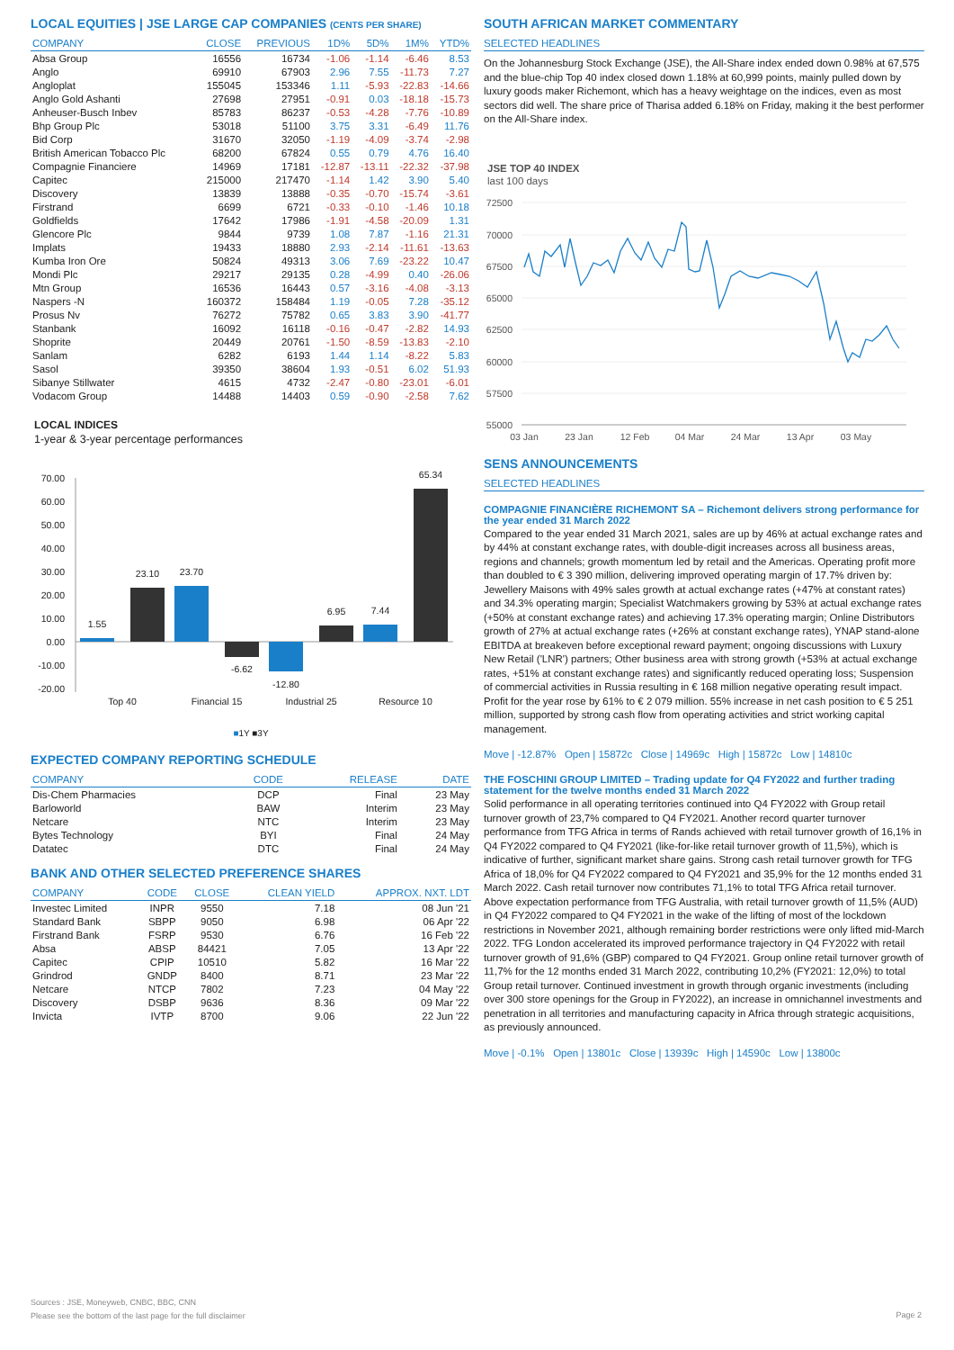LOCAL EQUITIES | JSE LARGE CAP COMPANIES (CENTS PER SHARE)
| COMPANY | CLOSE | PREVIOUS | 1D% | 5D% | 1M% | YTD% |
| --- | --- | --- | --- | --- | --- | --- |
| Absa Group | 16556 | 16734 | -1.06 | -1.14 | -6.46 | 8.53 |
| Anglo | 69910 | 67903 | 2.96 | 7.55 | -11.73 | 7.27 |
| Angloplat | 155045 | 153346 | 1.11 | -5.93 | -22.83 | -14.66 |
| Anglo Gold Ashanti | 27698 | 27951 | -0.91 | 0.03 | -18.18 | -15.73 |
| Anheuser-Busch Inbev | 85783 | 86237 | -0.53 | -4.28 | -7.76 | -10.89 |
| Bhp Group Plc | 53018 | 51100 | 3.75 | 3.31 | -6.49 | 11.76 |
| Bid Corp | 31670 | 32050 | -1.19 | -4.09 | -3.74 | -2.98 |
| British American Tobacco Plc | 68200 | 67824 | 0.55 | 0.79 | 4.76 | 16.40 |
| Compagnie Financiere | 14969 | 17181 | -12.87 | -13.11 | -22.32 | -37.98 |
| Capitec | 215000 | 217470 | -1.14 | 1.42 | 3.90 | 5.40 |
| Discovery | 13839 | 13888 | -0.35 | -0.70 | -15.74 | -3.61 |
| Firstrand | 6699 | 6721 | -0.33 | -0.10 | -1.46 | 10.18 |
| Goldfields | 17642 | 17986 | -1.91 | -4.58 | -20.09 | 1.31 |
| Glencore Plc | 9844 | 9739 | 1.08 | 7.87 | -1.16 | 21.31 |
| Implats | 19433 | 18880 | 2.93 | -2.14 | -11.61 | -13.63 |
| Kumba Iron Ore | 50824 | 49313 | 3.06 | 7.69 | -23.22 | 10.47 |
| Mondi Plc | 29217 | 29135 | 0.28 | -4.99 | 0.40 | -26.06 |
| Mtn Group | 16536 | 16443 | 0.57 | -3.16 | -4.08 | -3.13 |
| Naspers -N | 160372 | 158484 | 1.19 | -0.05 | 7.28 | -35.12 |
| Prosus Nv | 76272 | 75782 | 0.65 | 3.83 | 3.90 | -41.77 |
| Stanbank | 16092 | 16118 | -0.16 | -0.47 | -2.82 | 14.93 |
| Shoprite | 20449 | 20761 | -1.50 | -8.59 | -13.83 | -2.10 |
| Sanlam | 6282 | 6193 | 1.44 | 1.14 | -8.22 | 5.83 |
| Sasol | 39350 | 38604 | 1.93 | -0.51 | 6.02 | 51.93 |
| Sibanye Stillwater | 4615 | 4732 | -2.47 | -0.80 | -23.01 | -6.01 |
| Vodacom Group | 14488 | 14403 | 0.59 | -0.90 | -2.58 | 7.62 |
LOCAL INDICES
1-year & 3-year percentage performances
70.00
60.00
50.00
40.00
30.00
20.00
10.00
0.00
-10.00
-20.00
1.55
23.10
23.70
-6.62
-12.80
6.95
7.44
65.34
Top 40
Financial 15
Industrial 25
Resource 10
■1Y ■3Y
EXPECTED COMPANY REPORTING SCHEDULE
| COMPANY | CODE | RELEASE | DATE |
| --- | --- | --- | --- |
| Dis-Chem Pharmacies | DCP | Final | 23 May |
| Barloworld | BAW | Interim | 23 May |
| Netcare | NTC | Interim | 23 May |
| Bytes Technology | BYI | Final | 24 May |
| Datatec | DTC | Final | 24 May |
BANK AND OTHER SELECTED PREFERENCE SHARES
| COMPANY | CODE | CLOSE | CLEAN YIELD | APPROX. NXT. LDT |
| --- | --- | --- | --- | --- |
| Investec Limited | INPR | 9550 | 7.18 | 08 Jun '21 |
| Standard Bank | SBPP | 9050 | 6.98 | 06 Apr '22 |
| Firstrand Bank | FSRP | 9530 | 6.76 | 16 Feb '22 |
| Absa | ABSP | 84421 | 7.05 | 13 Apr '22 |
| Capitec | CPIP | 10510 | 5.82 | 16 Mar '22 |
| Grindrod | GNDP | 8400 | 8.71 | 23 Mar '22 |
| Netcare | NTCP | 7802 | 7.23 | 04 May '22 |
| Discovery | DSBP | 9636 | 8.36 | 09 Mar '22 |
| Invicta | IVTP | 8700 | 9.06 | 22 Jun '22 |
SOUTH AFRICAN MARKET COMMENTARY
SELECTED HEADLINES
On the Johannesburg Stock Exchange (JSE), the All-Share index ended down 0.98% at 67,575 and the blue-chip Top 40 index closed down 1.18% at 60,999 points, mainly pulled down by luxury goods maker Richemont, which has a heavy weightage on the indices, even as most sectors did well. The share price of Tharisa added 6.18% on Friday, making it the best performer on the All-Share index.
JSE TOP 40 INDEX
last 100 days
72500
70000
67500
65000
62500
60000
57500
55000
03 Jan
23 Jan
12 Feb
04 Mar
24 Mar
13 Apr
03 May
SENS ANNOUNCEMENTS
SELECTED HEADLINES
COMPAGNIE FINANCIÈRE RICHEMONT SA – Richemont delivers strong performance for the year ended 31 March 2022
Compared to the year ended 31 March 2021, sales are up by 46% at actual exchange rates and by 44% at constant exchange rates, with double-digit increases across all business areas, regions and channels; growth momentum led by retail and the Americas. Operating profit more than doubled to € 3 390 million, delivering improved operating margin of 17.7% driven by: Jewellery Maisons with 49% sales growth at actual exchange rates (+47% at constant rates) and 34.3% operating margin; Specialist Watchmakers growing by 53% at actual exchange rates (+50% at constant exchange rates) and achieving 17.3% operating margin; Online Distributors growth of 27% at actual exchange rates (+26% at constant exchange rates), YNAP stand-alone EBITDA at breakeven before exceptional reward payment; ongoing discussions with Luxury New Retail ('LNR') partners; Other business area with strong growth (+53% at actual exchange rates, +51% at constant exchange rates) and significantly reduced operating loss; Suspension of commercial activities in Russia resulting in € 168 million negative operating result impact. Profit for the year rose by 61% to € 2 079 million. 55% increase in net cash position to € 5 251 million, supported by strong cash flow from operating activities and strict working capital management.
Move | -12.87% Open | 15872c Close | 14969c High | 15872c Low | 14810c
THE FOSCHINI GROUP LIMITED – Trading update for Q4 FY2022 and further trading statement for the twelve months ended 31 March 2022
Solid performance in all operating territories continued into Q4 FY2022 with Group retail turnover growth of 23,7% compared to Q4 FY2021. Another record quarter turnover performance from TFG Africa in terms of Rands achieved with retail turnover growth of 16,1% in Q4 FY2022 compared to Q4 FY2021 (like-for-like retail turnover growth of 11,5%), which is indicative of further, significant market share gains. Strong cash retail turnover growth for TFG Africa of 18,0% for Q4 FY2022 compared to Q4 FY2021 and 35,9% for the 12 months ended 31 March 2022. Cash retail turnover now contributes 71,1% to total TFG Africa retail turnover. Above expectation performance from TFG Australia, with retail turnover growth of 11,5% (AUD) in Q4 FY2022 compared to Q4 FY2021 in the wake of the lifting of most of the lockdown restrictions in November 2021, although remaining border restrictions were only lifted mid-March 2022. TFG London accelerated its improved performance trajectory in Q4 FY2022 with retail turnover growth of 91,6% (GBP) compared to Q4 FY2021. Group online retail turnover growth of 11,7% for the 12 months ended 31 March 2022, contributing 10,2% (FY2021: 12,0%) to total Group retail turnover. Continued investment in growth through organic investments (including over 300 store openings for the Group in FY2022), an increase in omnichannel investments and penetration in all territories and manufacturing capacity in Africa through strategic acquisitions, as previously announced.
Move | -0.1% Open | 13801c Close | 13939c High | 14590c Low | 13800c
Sources : JSE, Moneyweb, CNBC, BBC, CNN
Please see the bottom of the last page for the full disclaimer
Page 2